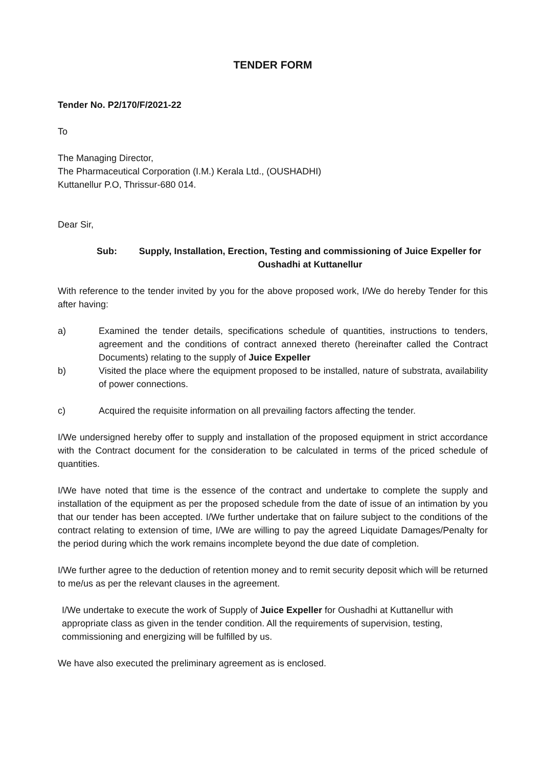TENDER FORM
Tender No. P2/170/F/2021-22
To
The Managing Director,
The Pharmaceutical Corporation (I.M.) Kerala Ltd., (OUSHADHI)
Kuttanellur P.O, Thrissur-680 014.
Dear Sir,
Sub: Supply, Installation, Erection, Testing and commissioning of Juice Expeller for Oushadhi at Kuttanellur
With reference to the tender invited by you for the above proposed work, I/We do hereby Tender for this after having:
a) Examined the tender details, specifications schedule of quantities, instructions to tenders, agreement and the conditions of contract annexed thereto (hereinafter called the Contract Documents) relating to the supply of Juice Expeller
b) Visited the place where the equipment proposed to be installed, nature of substrata, availability of power connections.
c) Acquired the requisite information on all prevailing factors affecting the tender.
I/We undersigned hereby offer to supply and installation of the proposed equipment in strict accordance with the Contract document for the consideration to be calculated in terms of the priced schedule of quantities.
I/We have noted that time is the essence of the contract and undertake to complete the supply and installation of the equipment as per the proposed schedule from the date of issue of an intimation by you that our tender has been accepted. I/We further undertake that on failure subject to the conditions of the contract relating to extension of time, I/We are willing to pay the agreed Liquidate Damages/Penalty for the period during which the work remains incomplete beyond the due date of completion.
I/We further agree to the deduction of retention money and to remit security deposit which will be returned to me/us as per the relevant clauses in the agreement.
I/We undertake to execute the work of Supply of Juice Expeller for Oushadhi at Kuttanellur with appropriate class as given in the tender condition. All the requirements of supervision, testing, commissioning and energizing will be fulfilled by us.
We have also executed the preliminary agreement as is enclosed.